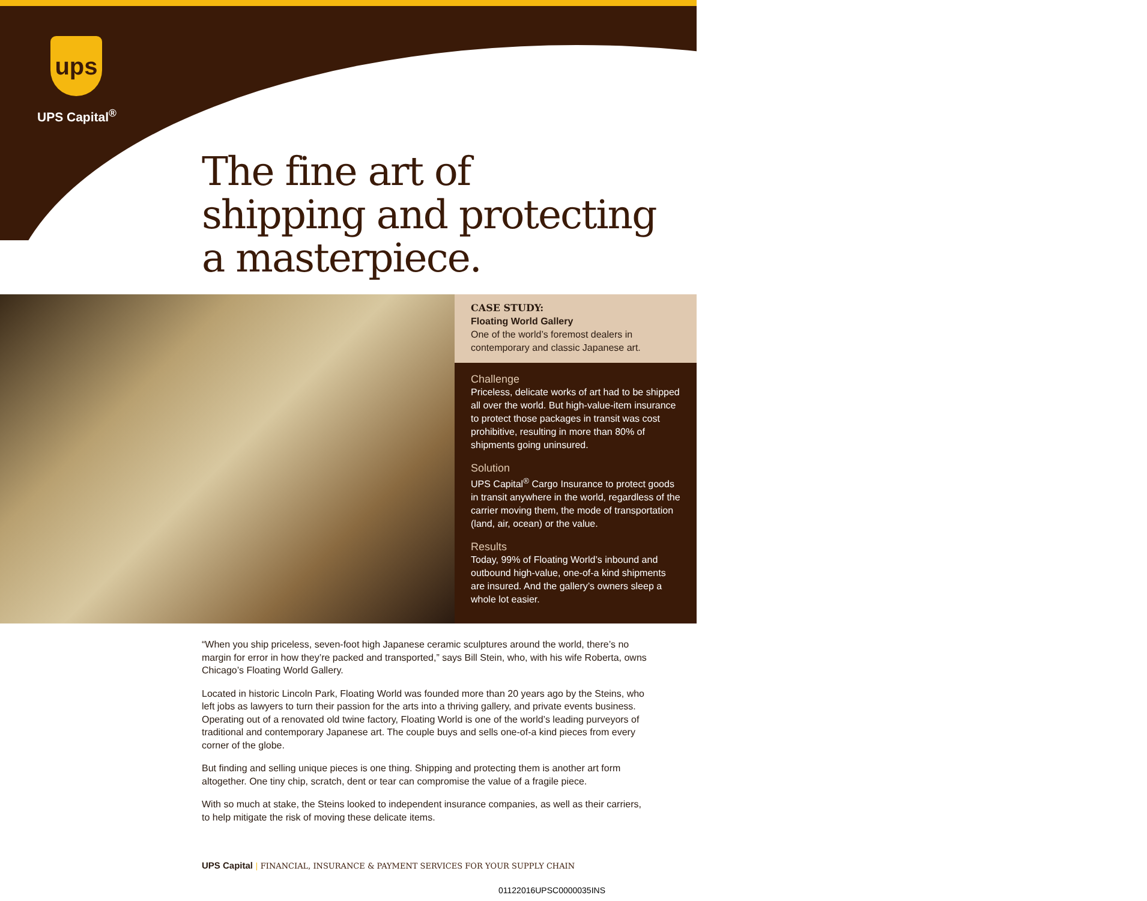ups
UPS Capital<sup>®</sup>
The fine art of
shipping and protecting
a masterpiece.
CASE STUDY:
Floating World Gallery
One of the world’s foremost dealers in contemporary and classic Japanese art.
Challenge
Priceless, delicate works of art had to be shipped all over the world. But high-value-item insurance to protect those packages in transit was cost prohibitive, resulting in more than 80% of shipments going uninsured.
Solution
UPS Capital<sup>®</sup> Cargo Insurance to protect goods in transit anywhere in the world, regardless of the carrier moving them, the mode of transportation (land, air, ocean) or the value.
Results
Today, 99% of Floating World’s inbound and outbound high-value, one-of-a kind shipments are insured. And the gallery’s owners sleep a whole lot easier.
“When you ship priceless, seven-foot high Japanese ceramic sculptures around the world, there’s no margin for error in how they’re packed and transported,” says Bill Stein, who, with his wife Roberta, owns Chicago’s Floating World Gallery.
Located in historic Lincoln Park, Floating World was founded more than 20 years ago by the Steins, who left jobs as lawyers to turn their passion for the arts into a thriving gallery, and private events business. Operating out of a renovated old twine factory, Floating World is one of the world’s leading purveyors of traditional and contemporary Japanese art. The couple buys and sells one-of-a kind pieces from every corner of the globe.
But finding and selling unique pieces is one thing. Shipping and protecting them is another art form altogether. One tiny chip, scratch, dent or tear can compromise the value of a fragile piece.
With so much at stake, the Steins looked to independent insurance companies, as well as their carriers, to help mitigate the risk of moving these delicate items.
UPS Capital | FINANCIAL, INSURANCE & PAYMENT SERVICES FOR YOUR SUPPLY CHAIN
01122016UPSC0000035INS